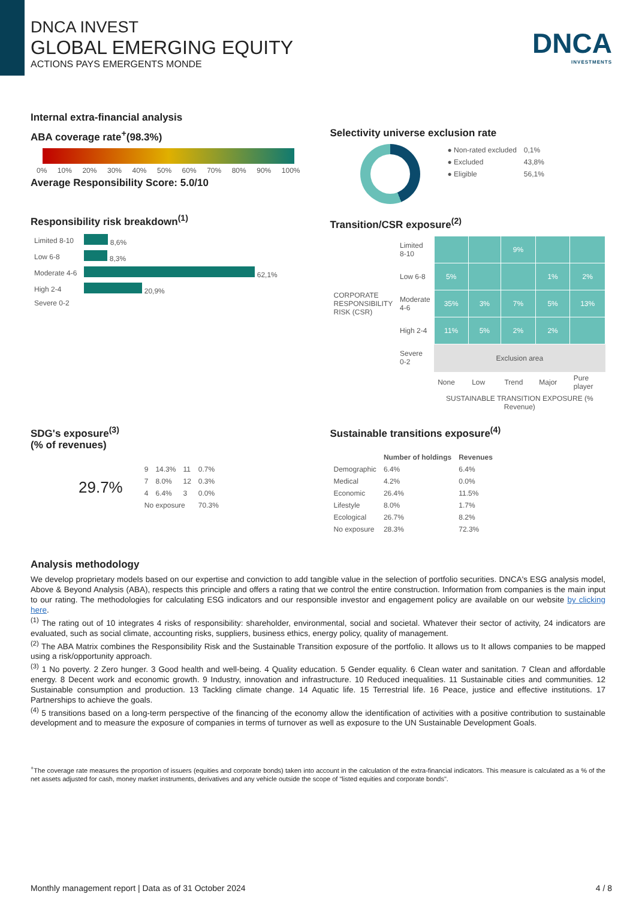DNCA
INVESTMENTS
DNCA INVEST
GLOBAL EMERGING EQUITY
ACTIONS PAYS EMERGENTS MONDE
Internal extra-financial analysis
ABA coverage rate<sup>+</sup>(98.3%)
0% 10% 20% 30% 40% 50% 60% 70% 80% 90% 100%
Average Responsibility Score: 5.0/10
Responsibility risk breakdown<sup>(1)</sup>
| Limited 8-10 | 8,6% |
| Low 6-8 | 8,3% |
| Moderate 4-6 | 62,1% |
| High 2-4 | 20,9% |
| Severe 0-2 | |
Selectivity universe exclusion rate
| ● Non-rated excluded | 0,1% |
| ● Excluded | 43,8% |
| ● Eligible | 56,1% |
Transition/CSR exposure<sup>(2)</sup>
| CORPORATE RESPONSIBILITY RISK (CSR) | Limited 8-10 | | | 9% | | |
| | Low 6-8 | 5% | | | 1% | 2% |
| | Moderate 4-6 | 35% | 3% | 7% | 5% | 13% |
| | High 2-4 | 11% | 5% | 2% | 2% | |
| | Severe 0-2 | Exclusion area | | | | |
| | | None | Low | Trend | Major | Pure player |
| | | SUSTAINABLE TRANSITION EXPOSURE (% Revenue) | | | | |
SDG's exposure<sup>(3)</sup>
(% of revenues)
29.7%
| 9 | 14.3% | 11 | 0.7% |
| 7 | 8.0% | 12 | 0.3% |
| 4 | 6.4% | 3 | 0.0% |
| No exposure | | | 70.3% |
Sustainable transitions exposure<sup>(4)</sup>
| | Number of holdings | Revenues |
| --- | --- | --- |
| Demographic | 6.4% | 6.4% |
| Medical | 4.2% | 0.0% |
| Economic | 26.4% | 11.5% |
| Lifestyle | 8.0% | 1.7% |
| Ecological | 26.7% | 8.2% |
| No exposure | 28.3% | 72.3% |
Analysis methodology
We develop proprietary models based on our expertise and conviction to add tangible value in the selection of portfolio securities. DNCA's ESG analysis model, Above & Beyond Analysis (ABA), respects this principle and offers a rating that we control the entire construction. Information from companies is the main input to our rating. The methodologies for calculating ESG indicators and our responsible investor and engagement policy are available on our website by clicking here.
<sup>(1)</sup> The rating out of 10 integrates 4 risks of responsibility: shareholder, environmental, social and societal. Whatever their sector of activity, 24 indicators are evaluated, such as social climate, accounting risks, suppliers, business ethics, energy policy, quality of management.
<sup>(2)</sup> The ABA Matrix combines the Responsibility Risk and the Sustainable Transition exposure of the portfolio. It allows us to It allows companies to be mapped using a risk/opportunity approach.
<sup>(3)</sup> 1 No poverty. 2 Zero hunger. 3 Good health and well-being. 4 Quality education. 5 Gender equality. 6 Clean water and sanitation. 7 Clean and affordable energy. 8 Decent work and economic growth. 9 Industry, innovation and infrastructure. 10 Reduced inequalities. 11 Sustainable cities and communities. 12 Sustainable consumption and production. 13 Tackling climate change. 14 Aquatic life. 15 Terrestrial life. 16 Peace, justice and effective institutions. 17 Partnerships to achieve the goals.
<sup>(4)</sup> 5 transitions based on a long-term perspective of the financing of the economy allow the identification of activities with a positive contribution to sustainable development and to measure the exposure of companies in terms of turnover as well as exposure to the UN Sustainable Development Goals.
<sup>+</sup>The coverage rate measures the proportion of issuers (equities and corporate bonds) taken into account in the calculation of the extra-financial indicators. This measure is calculated as a % of the net assets adjusted for cash, money market instruments, derivatives and any vehicle outside the scope of "listed equities and corporate bonds".
Monthly management report | Data as of 31 October 2024 4 / 8